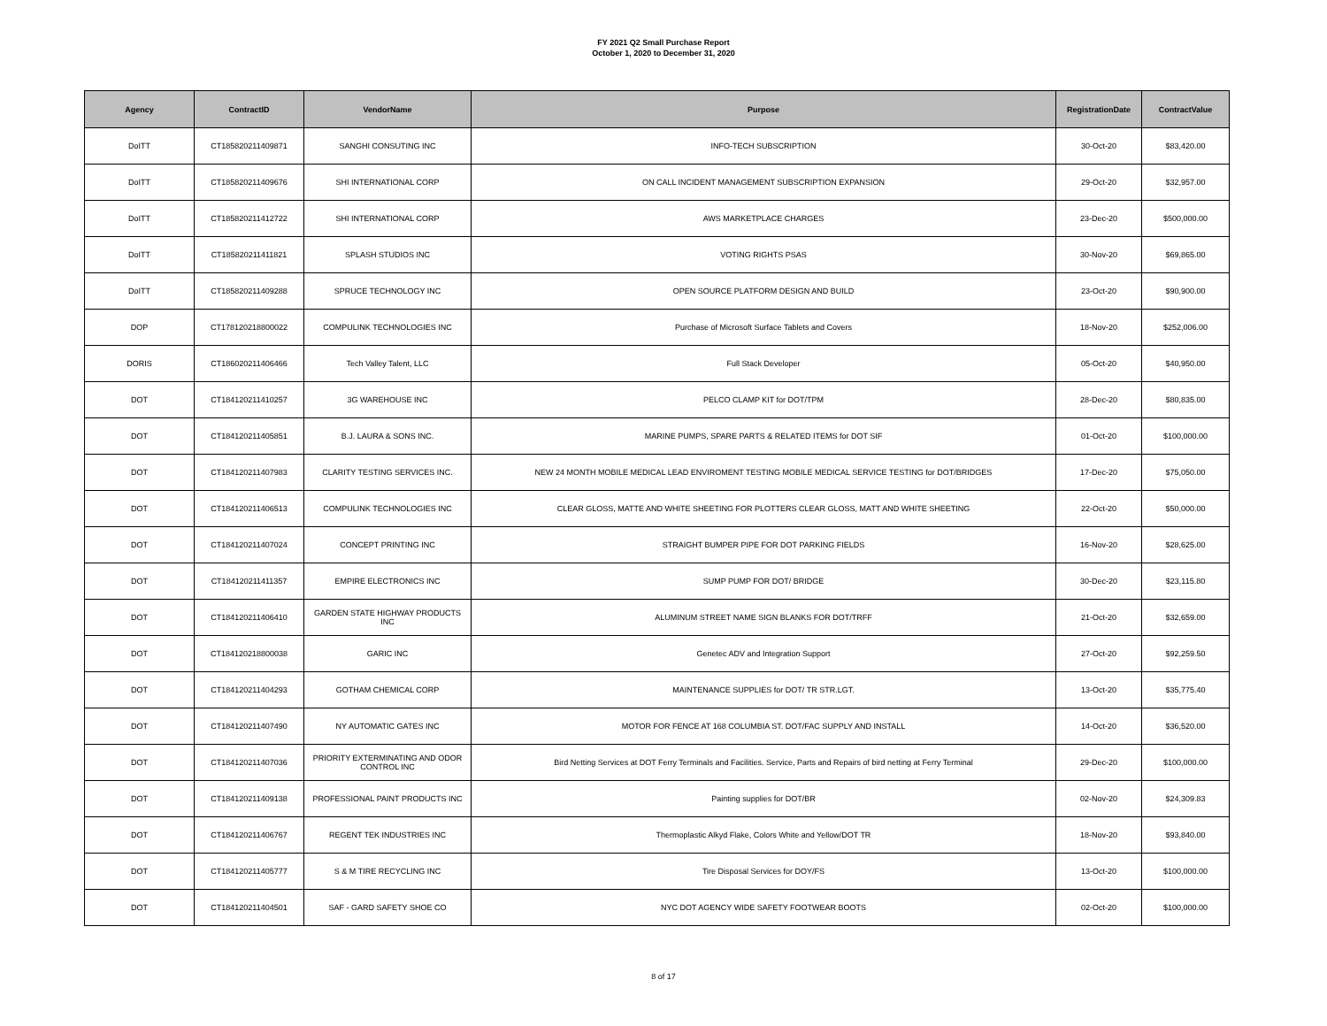FY 2021 Q2 Small Purchase Report
October 1, 2020 to December 31, 2020
| Agency | ContractID | VendorName | Purpose | RegistrationDate | ContractValue |
| --- | --- | --- | --- | --- | --- |
| DoITT | CT185820211409871 | SANGHI CONSUTING INC | INFO-TECH SUBSCRIPTION | 30-Oct-20 | $83,420.00 |
| DoITT | CT185820211409676 | SHI INTERNATIONAL CORP | ON CALL INCIDENT MANAGEMENT SUBSCRIPTION EXPANSION | 29-Oct-20 | $32,957.00 |
| DoITT | CT185820211412722 | SHI INTERNATIONAL CORP | AWS MARKETPLACE CHARGES | 23-Dec-20 | $500,000.00 |
| DoITT | CT185820211411821 | SPLASH STUDIOS INC | VOTING RIGHTS PSAS | 30-Nov-20 | $69,865.00 |
| DoITT | CT185820211409288 | SPRUCE TECHNOLOGY INC | OPEN SOURCE PLATFORM DESIGN AND BUILD | 23-Oct-20 | $90,900.00 |
| DOP | CT178120218800022 | COMPULINK TECHNOLOGIES INC | Purchase of Microsoft Surface Tablets and Covers | 18-Nov-20 | $252,006.00 |
| DORIS | CT186020211406466 | Tech Valley Talent, LLC | Full Stack Developer | 05-Oct-20 | $40,950.00 |
| DOT | CT184120211410257 | 3G WAREHOUSE INC | PELCO CLAMP KIT for DOT/TPM | 28-Dec-20 | $80,835.00 |
| DOT | CT184120211405851 | B.J. LAURA & SONS INC. | MARINE PUMPS, SPARE PARTS & RELATED ITEMS for DOT SIF | 01-Oct-20 | $100,000.00 |
| DOT | CT184120211407983 | CLARITY TESTING SERVICES INC. | NEW 24 MONTH MOBILE MEDICAL LEAD ENVIROMENT TESTING MOBILE MEDICAL SERVICE TESTING for DOT/BRIDGES | 17-Dec-20 | $75,050.00 |
| DOT | CT184120211406513 | COMPULINK TECHNOLOGIES INC | CLEAR GLOSS, MATTE AND WHITE SHEETING FOR PLOTTERS CLEAR GLOSS, MATT AND WHITE SHEETING | 22-Oct-20 | $50,000.00 |
| DOT | CT184120211407024 | CONCEPT PRINTING INC | STRAIGHT BUMPER PIPE FOR DOT PARKING FIELDS | 16-Nov-20 | $28,625.00 |
| DOT | CT184120211411357 | EMPIRE ELECTRONICS INC | SUMP PUMP FOR DOT/ BRIDGE | 30-Dec-20 | $23,115.80 |
| DOT | CT184120211406410 | GARDEN STATE HIGHWAY PRODUCTS INC | ALUMINUM STREET NAME SIGN BLANKS FOR DOT/TRFF | 21-Oct-20 | $32,659.00 |
| DOT | CT184120218800038 | GARIC INC | Genetec ADV and Integration Support | 27-Oct-20 | $92,259.50 |
| DOT | CT184120211404293 | GOTHAM CHEMICAL CORP | MAINTENANCE SUPPLIES for DOT/ TR STR.LGT. | 13-Oct-20 | $35,775.40 |
| DOT | CT184120211407490 | NY AUTOMATIC GATES INC | MOTOR FOR FENCE AT 168 COLUMBIA ST. DOT/FAC SUPPLY AND INSTALL | 14-Oct-20 | $36,520.00 |
| DOT | CT184120211407036 | PRIORITY EXTERMINATING AND ODOR CONTROL INC | Bird Netting Services at DOT Ferry Terminals and Facilities. Service, Parts and Repairs of bird netting at Ferry Terminal | 29-Dec-20 | $100,000.00 |
| DOT | CT184120211409138 | PROFESSIONAL PAINT PRODUCTS INC | Painting supplies for DOT/BR | 02-Nov-20 | $24,309.83 |
| DOT | CT184120211406767 | REGENT TEK INDUSTRIES INC | Thermoplastic Alkyd Flake, Colors White and Yellow/DOT TR | 18-Nov-20 | $93,840.00 |
| DOT | CT184120211405777 | S & M TIRE RECYCLING INC | Tire Disposal Services for DOY/FS | 13-Oct-20 | $100,000.00 |
| DOT | CT184120211404501 | SAF - GARD SAFETY SHOE CO | NYC DOT AGENCY WIDE SAFETY FOOTWEAR BOOTS | 02-Oct-20 | $100,000.00 |
8 of 17